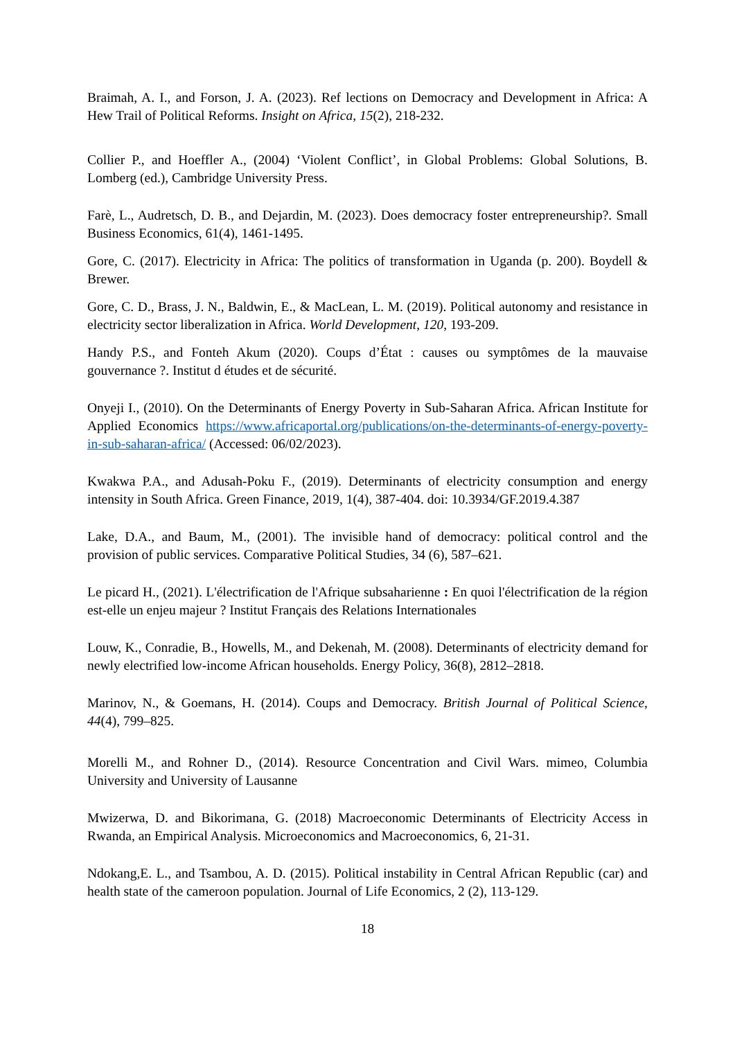Braimah, A. I., and Forson, J. A. (2023). Ref lections on Democracy and Development in Africa: A Hew Trail of Political Reforms. Insight on Africa, 15(2), 218-232.
Collier P., and Hoeffler A., (2004) ‘Violent Conflict’, in Global Problems: Global Solutions, B. Lomberg (ed.), Cambridge University Press.
Farè, L., Audretsch, D. B., and Dejardin, M. (2023). Does democracy foster entrepreneurship?. Small Business Economics, 61(4), 1461-1495.
Gore, C. (2017). Electricity in Africa: The politics of transformation in Uganda (p. 200). Boydell & Brewer.
Gore, C. D., Brass, J. N., Baldwin, E., & MacLean, L. M. (2019). Political autonomy and resistance in electricity sector liberalization in Africa. World Development, 120, 193-209.
Handy P.S., and Fonteh Akum (2020). Coups d’État : causes ou symptômes de la mauvaise gouvernance ?. Institut d études et de sécurité.
Onyeji I., (2010). On the Determinants of Energy Poverty in Sub-Saharan Africa. African Institute for Applied Economics https://www.africaportal.org/publications/on-the-determinants-of-energy-poverty-in-sub-saharan-africa/ (Accessed: 06/02/2023).
Kwakwa P.A., and Adusah-Poku F., (2019). Determinants of electricity consumption and energy intensity in South Africa. Green Finance, 2019, 1(4), 387-404. doi: 10.3934/GF.2019.4.387
Lake, D.A., and Baum, M., (2001). The invisible hand of democracy: political control and the provision of public services. Comparative Political Studies, 34 (6), 587–621.
Le picard H., (2021). L'électrification de l'Afrique subsaharienne : En quoi l'électrification de la région est-elle un enjeu majeur ? Institut Français des Relations Internationales
Louw, K., Conradie, B., Howells, M., and Dekenah, M. (2008). Determinants of electricity demand for newly electrified low-income African households. Energy Policy, 36(8), 2812–2818.
Marinov, N., & Goemans, H. (2014). Coups and Democracy. British Journal of Political Science, 44(4), 799–825.
Morelli M., and Rohner D., (2014). Resource Concentration and Civil Wars. mimeo, Columbia University and University of Lausanne
Mwizerwa, D. and Bikorimana, G. (2018) Macroeconomic Determinants of Electricity Access in Rwanda, an Empirical Analysis. Microeconomics and Macroeconomics, 6, 21-31.
Ndokang,E. L., and Tsambou, A. D. (2015). Political instability in Central African Republic (car) and health state of the cameroon population. Journal of Life Economics, 2 (2), 113-129.
18